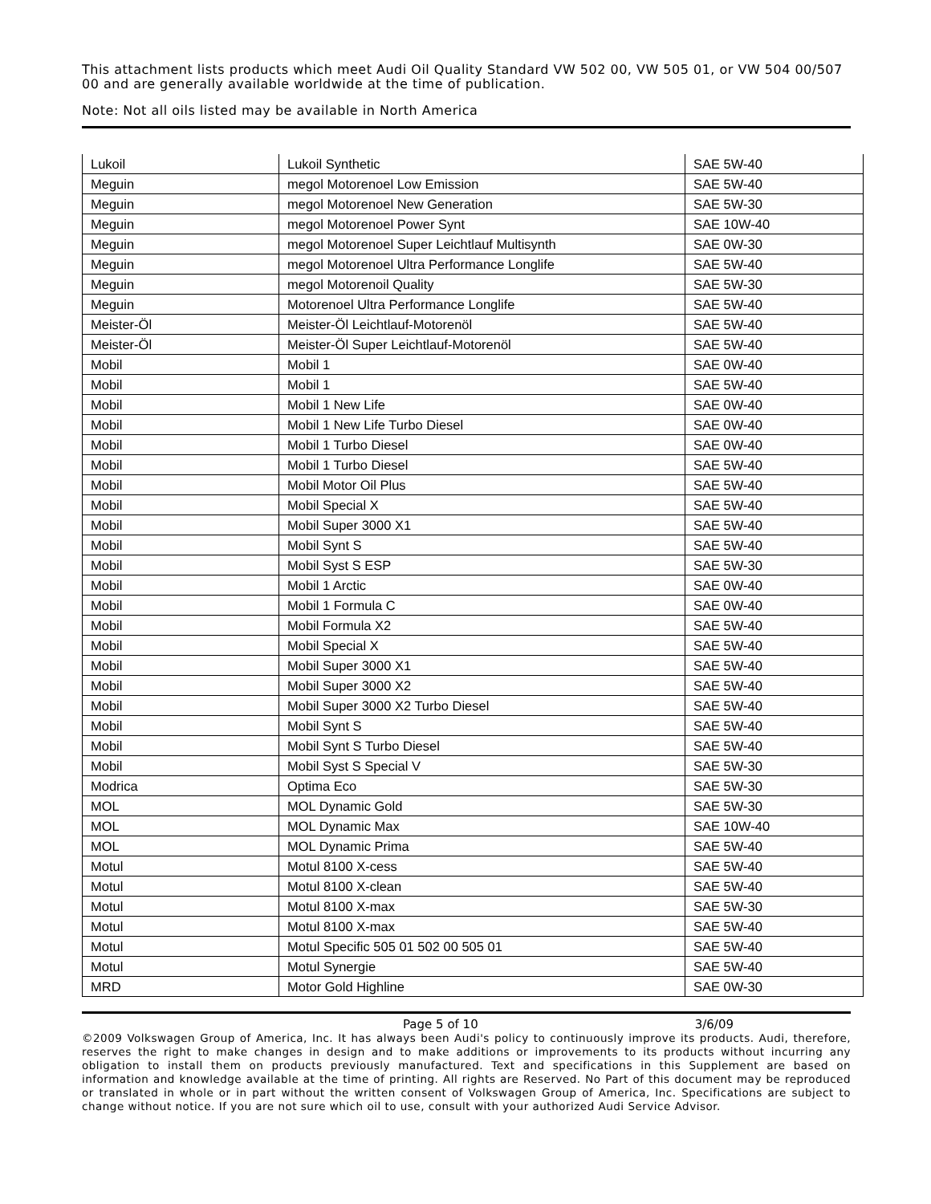This attachment lists products which meet Audi Oil Quality Standard VW 502 00, VW 505 01, or VW 504 00/507 00 and are generally available worldwide at the time of publication.
Note: Not all oils listed may be available in North America
| Lukoil | Lukoil Synthetic | SAE 5W-40 |
| Meguin | megol Motorenoel Low Emission | SAE 5W-40 |
| Meguin | megol Motorenoel New Generation | SAE 5W-30 |
| Meguin | megol Motorenoel Power Synt | SAE 10W-40 |
| Meguin | megol Motorenoel Super Leichtlauf Multisynth | SAE 0W-30 |
| Meguin | megol Motorenoel Ultra Performance Longlife | SAE 5W-40 |
| Meguin | megol Motorenoil Quality | SAE 5W-30 |
| Meguin | Motorenoel Ultra Performance Longlife | SAE 5W-40 |
| Meister-Öl | Meister-Öl Leichtlauf-Motorenöl | SAE 5W-40 |
| Meister-Öl | Meister-Öl Super Leichtlauf-Motorenöl | SAE 5W-40 |
| Mobil | Mobil 1 | SAE 0W-40 |
| Mobil | Mobil 1 | SAE 5W-40 |
| Mobil | Mobil 1 New Life | SAE 0W-40 |
| Mobil | Mobil 1 New Life Turbo Diesel | SAE 0W-40 |
| Mobil | Mobil 1 Turbo Diesel | SAE 0W-40 |
| Mobil | Mobil 1 Turbo Diesel | SAE 5W-40 |
| Mobil | Mobil Motor Oil Plus | SAE 5W-40 |
| Mobil | Mobil Special X | SAE 5W-40 |
| Mobil | Mobil Super 3000 X1 | SAE 5W-40 |
| Mobil | Mobil Synt S | SAE 5W-40 |
| Mobil | Mobil Syst S ESP | SAE 5W-30 |
| Mobil | Mobil 1 Arctic | SAE 0W-40 |
| Mobil | Mobil 1 Formula C | SAE 0W-40 |
| Mobil | Mobil Formula X2 | SAE 5W-40 |
| Mobil | Mobil Special X | SAE 5W-40 |
| Mobil | Mobil Super 3000 X1 | SAE 5W-40 |
| Mobil | Mobil Super 3000 X2 | SAE 5W-40 |
| Mobil | Mobil Super 3000 X2 Turbo Diesel | SAE 5W-40 |
| Mobil | Mobil Synt S | SAE 5W-40 |
| Mobil | Mobil Synt S Turbo Diesel | SAE 5W-40 |
| Mobil | Mobil Syst S Special V | SAE 5W-30 |
| Modrica | Optima Eco | SAE 5W-30 |
| MOL | MOL Dynamic Gold | SAE 5W-30 |
| MOL | MOL Dynamic Max | SAE 10W-40 |
| MOL | MOL Dynamic Prima | SAE 5W-40 |
| Motul | Motul 8100 X-cess | SAE 5W-40 |
| Motul | Motul 8100 X-clean | SAE 5W-40 |
| Motul | Motul 8100 X-max | SAE 5W-30 |
| Motul | Motul 8100 X-max | SAE 5W-40 |
| Motul | Motul Specific 505 01 502 00 505 01 | SAE 5W-40 |
| Motul | Motul Synergie | SAE 5W-40 |
| MRD | Motor Gold Highline | SAE 0W-30 |
Page 5 of 10 3/6/09
©2009 Volkswagen Group of America, Inc. It has always been Audi's policy to continuously improve its products. Audi, therefore, reserves the right to make changes in design and to make additions or improvements to its products without incurring any obligation to install them on products previously manufactured. Text and specifications in this Supplement are based on information and knowledge available at the time of printing. All rights are Reserved. No Part of this document may be reproduced or translated in whole or in part without the written consent of Volkswagen Group of America, Inc. Specifications are subject to change without notice. If you are not sure which oil to use, consult with your authorized Audi Service Advisor.